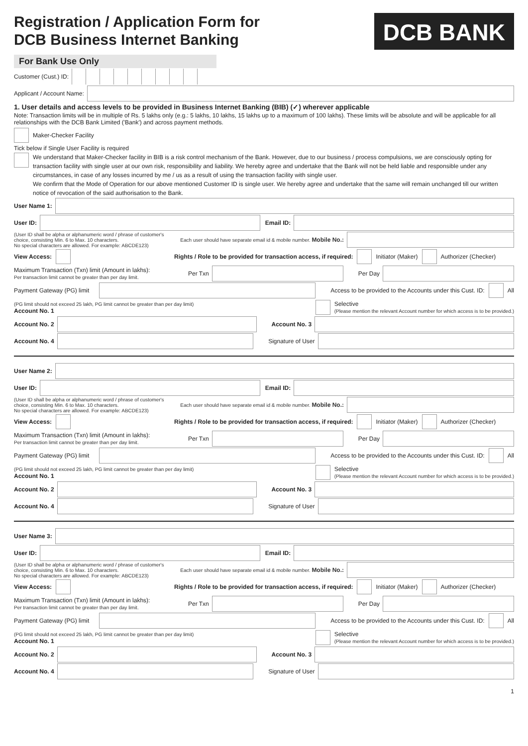Registration / Application Form for
DCB Business Internet Banking
DCB BANK
For Bank Use Only
Customer (Cust.) ID:
Applicant / Account Name:
1. User details and access levels to be provided in Business Internet Banking (BIB) (✓) wherever applicable
Note: Transaction limits will be in multiple of Rs. 5 lakhs only (e.g.: 5 lakhs, 10 lakhs, 15 lakhs up to a maximum of 100 lakhs). These limits will be absolute and will be applicable for all relationships with the DCB Bank Limited ('Bank') and across payment methods.
Maker-Checker Facility
Tick below if Single User Facility is required
We understand that Maker-Checker facility in BIB is a risk control mechanism of the Bank. However, due to our business / process compulsions, we are consciously opting for transaction facility with single user at our own risk, responsibility and liability. We hereby agree and undertake that the Bank will not be held liable and responsible under any circumstances, in case of any losses incurred by me / us as a result of using the transaction facility with single user.
We confirm that the Mode of Operation for our above mentioned Customer ID is single user. We hereby agree and undertake that the same will remain unchanged till our written notice of revocation of the said authorisation to the Bank.
User Name 1:
User ID: Email ID:
(User ID shall be alpha or alphanumeric word / phrase of customer's choice, consisting Min. 6 to Max. 10 characters.
No special characters are allowed. For example: ABCDE123)
Each user should have separate email id & mobile number. Mobile No.:
View Access: Rights / Role to be provided for transaction access, if required: Initiator (Maker) Authorizer (Checker)
Maximum Transaction (Txn) limit (Amount in lakhs):
Per transaction limit cannot be greater than per day limit.
Per Txn
Per Day
Payment Gateway (PG) limit
Access to be provided to the Accounts under this Cust. ID: All
(PG limit should not exceed 25 lakh, PG limit cannot be greater than per day limit)
Account No. 1
Selective
(Please mention the relevant Account number for which access is to be provided.)
Account No. 2 Account No. 3
Account No. 4 Signature of User
User Name 2:
User ID: Email ID:
(User ID shall be alpha or alphanumeric word / phrase of customer's choice, consisting Min. 6 to Max. 10 characters.
No special characters are allowed. For example: ABCDE123)
Each user should have separate email id & mobile number. Mobile No.:
View Access: Rights / Role to be provided for transaction access, if required: Initiator (Maker) Authorizer (Checker)
Maximum Transaction (Txn) limit (Amount in lakhs):
Per transaction limit cannot be greater than per day limit.
Per Txn
Per Day
Payment Gateway (PG) limit
Access to be provided to the Accounts under this Cust. ID: All
(PG limit should not exceed 25 lakh, PG limit cannot be greater than per day limit)
Account No. 1
Selective
(Please mention the relevant Account number for which access is to be provided.)
Account No. 2 Account No. 3
Account No. 4 Signature of User
User Name 3:
User ID: Email ID:
(User ID shall be alpha or alphanumeric word / phrase of customer's choice, consisting Min. 6 to Max. 10 characters.
No special characters are allowed. For example: ABCDE123)
Each user should have separate email id & mobile number. Mobile No.:
View Access: Rights / Role to be provided for transaction access, if required: Initiator (Maker) Authorizer (Checker)
Maximum Transaction (Txn) limit (Amount in lakhs):
Per transaction limit cannot be greater than per day limit.
Per Txn
Per Day
Payment Gateway (PG) limit
Access to be provided to the Accounts under this Cust. ID: All
(PG limit should not exceed 25 lakh, PG limit cannot be greater than per day limit)
Account No. 1
Selective
(Please mention the relevant Account number for which access is to be provided.)
Account No. 2 Account No. 3
Account No. 4 Signature of User
1